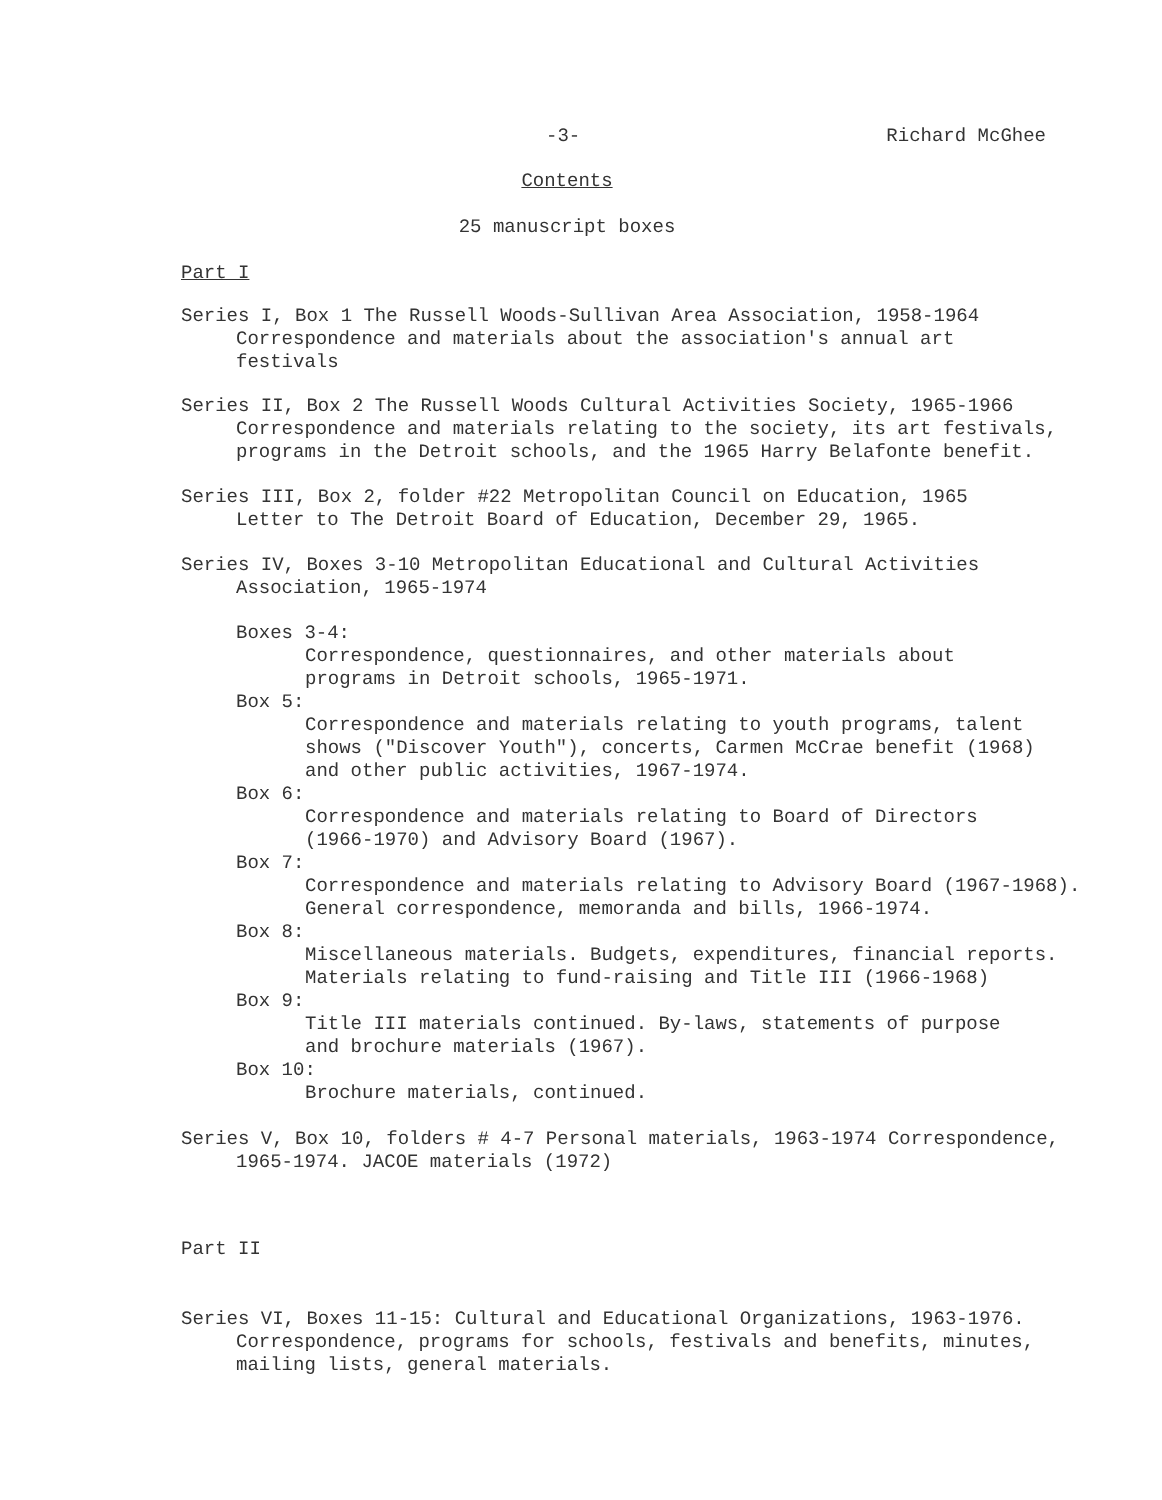-3- Richard McGhee
Contents
25 manuscript boxes
Part I
Series I, Box 1 The Russell Woods-Sullivan Area Association, 1958-1964
Correspondence and materials about the association's annual art
festivals
Series II, Box 2 The Russell Woods Cultural Activities Society, 1965-1966
Correspondence and materials relating to the society, its art festivals,
programs in the Detroit schools, and the 1965 Harry Belafonte benefit.
Series III, Box 2, folder #22 Metropolitan Council on Education, 1965
Letter to The Detroit Board of Education, December 29, 1965.
Series IV, Boxes 3-10 Metropolitan Educational and Cultural Activities
Association, 1965-1974
Boxes 3-4:
Correspondence, questionnaires, and other materials about
programs in Detroit schools, 1965-1971.
Box 5:
Correspondence and materials relating to youth programs, talent
shows ("Discover Youth"), concerts, Carmen McCrae benefit (1968)
and other public activities, 1967-1974.
Box 6:
Correspondence and materials relating to Board of Directors
(1966-1970) and Advisory Board (1967).
Box 7:
Correspondence and materials relating to Advisory Board (1967-1968).
General correspondence, memoranda and bills, 1966-1974.
Box 8:
Miscellaneous materials. Budgets, expenditures, financial reports.
Materials relating to fund-raising and Title III (1966-1968)
Box 9:
Title III materials continued. By-laws, statements of purpose
and brochure materials (1967).
Box 10:
Brochure materials, continued.
Series V, Box 10, folders # 4-7 Personal materials, 1963-1974 Correspondence,
1965-1974. JACOE materials (1972)
Part II
Series VI, Boxes 11-15: Cultural and Educational Organizations, 1963-1976.
Correspondence, programs for schools, festivals and benefits, minutes,
mailing lists, general materials.